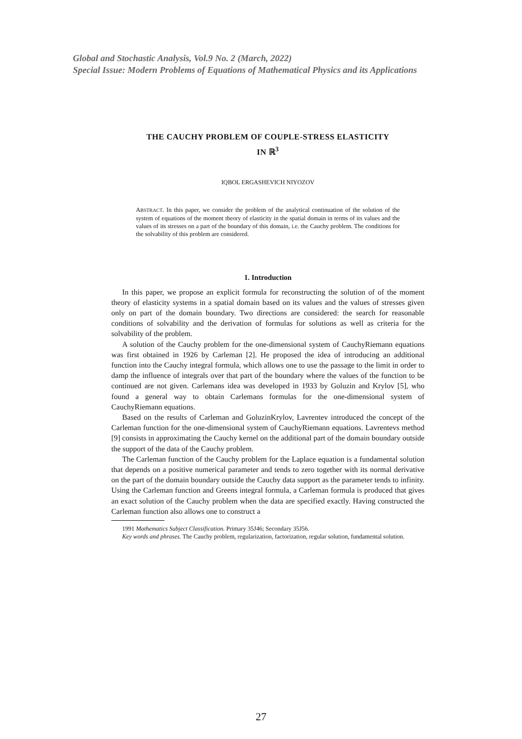Global and Stochastic Analysis, Vol.9 No. 2 (March, 2022)
Special Issue: Modern Problems of Equations of Mathematical Physics and its Applications
THE CAUCHY PROBLEM OF COUPLE-STRESS ELASTICITY
IN ℝ<sup>3</sup>
IQBOL ERGASHEVICH NIYOZOV
ABSTRACT. In this paper, we consider the problem of the analytical continuation of the solution of the system of equations of the moment theory of elasticity in the spatial domain in terms of its values and the values of its stresses on a part of the boundary of this domain, i.e. the Cauchy problem. The conditions for the solvability of this problem are considered.
1. Introduction
In this paper, we propose an explicit formula for reconstructing the solution of of the moment theory of elasticity systems in a spatial domain based on its values and the values of stresses given only on part of the domain boundary. Two directions are considered: the search for reasonable conditions of solvability and the derivation of formulas for solutions as well as criteria for the solvability of the problem.
A solution of the Cauchy problem for the one-dimensional system of CauchyRiemann equations was first obtained in 1926 by Carleman [2]. He proposed the idea of introducing an additional function into the Cauchy integral formula, which allows one to use the passage to the limit in order to damp the influence of integrals over that part of the boundary where the values of the function to be continued are not given. Carlemans idea was developed in 1933 by Goluzin and Krylov [5], who found a general way to obtain Carlemans formulas for the one-dimensional system of CauchyRiemann equations.
Based on the results of Carleman and GoluzinKrylov, Lavrentev introduced the concept of the Carleman function for the one-dimensional system of CauchyRiemann equations. Lavrentevs method [9] consists in approximating the Cauchy kernel on the additional part of the domain boundary outside the support of the data of the Cauchy problem.
The Carleman function of the Cauchy problem for the Laplace equation is a fundamental solution that depends on a positive numerical parameter and tends to zero together with its normal derivative on the part of the domain boundary outside the Cauchy data support as the parameter tends to infinity. Using the Carleman function and Greens integral formula, a Carleman formula is produced that gives an exact solution of the Cauchy problem when the data are specified exactly. Having constructed the Carleman function also allows one to construct a
1991 Mathematics Subject Classification. Primary 35J46; Secondary 35J56.
Key words and phrases. The Cauchy problem, regularization, factorization, regular solution, fundamental solution.
27